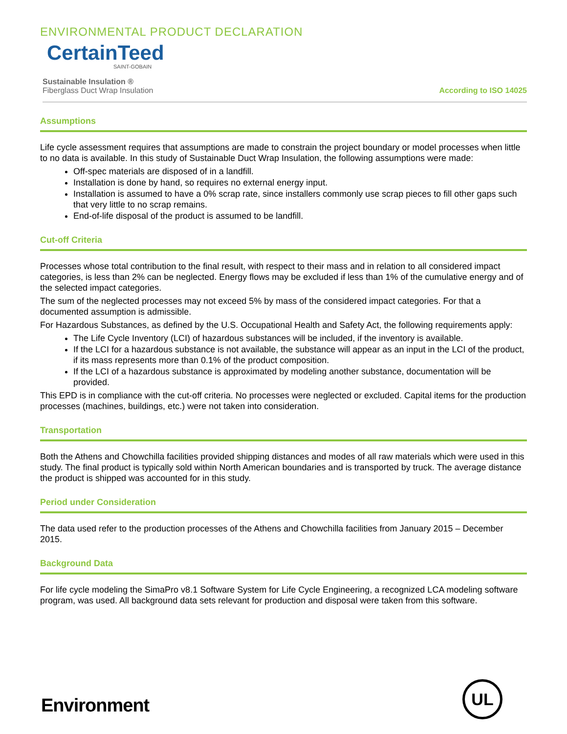ENVIRONMENTAL PRODUCT DECLARATION
CertainTeed
SAINT-GOBAIN
Sustainable Insulation ®
Fiberglass Duct Wrap Insulation
According to ISO 14025
Assumptions
Life cycle assessment requires that assumptions are made to constrain the project boundary or model processes when little to no data is available. In this study of Sustainable Duct Wrap Insulation, the following assumptions were made:
Off-spec materials are disposed of in a landfill.
Installation is done by hand, so requires no external energy input.
Installation is assumed to have a 0% scrap rate, since installers commonly use scrap pieces to fill other gaps such that very little to no scrap remains.
End-of-life disposal of the product is assumed to be landfill.
Cut-off Criteria
Processes whose total contribution to the final result, with respect to their mass and in relation to all considered impact categories, is less than 2% can be neglected. Energy flows may be excluded if less than 1% of the cumulative energy and of the selected impact categories.
The sum of the neglected processes may not exceed 5% by mass of the considered impact categories. For that a documented assumption is admissible.
For Hazardous Substances, as defined by the U.S. Occupational Health and Safety Act, the following requirements apply:
The Life Cycle Inventory (LCI) of hazardous substances will be included, if the inventory is available.
If the LCI for a hazardous substance is not available, the substance will appear as an input in the LCI of the product, if its mass represents more than 0.1% of the product composition.
If the LCI of a hazardous substance is approximated by modeling another substance, documentation will be provided.
This EPD is in compliance with the cut-off criteria. No processes were neglected or excluded. Capital items for the production processes (machines, buildings, etc.) were not taken into consideration.
Transportation
Both the Athens and Chowchilla facilities provided shipping distances and modes of all raw materials which were used in this study. The final product is typically sold within North American boundaries and is transported by truck. The average distance the product is shipped was accounted for in this study.
Period under Consideration
The data used refer to the production processes of the Athens and Chowchilla facilities from January 2015 – December 2015.
Background Data
For life cycle modeling the SimaPro v8.1 Software System for Life Cycle Engineering, a recognized LCA modeling software program, was used. All background data sets relevant for production and disposal were taken from this software.
Environment
UL